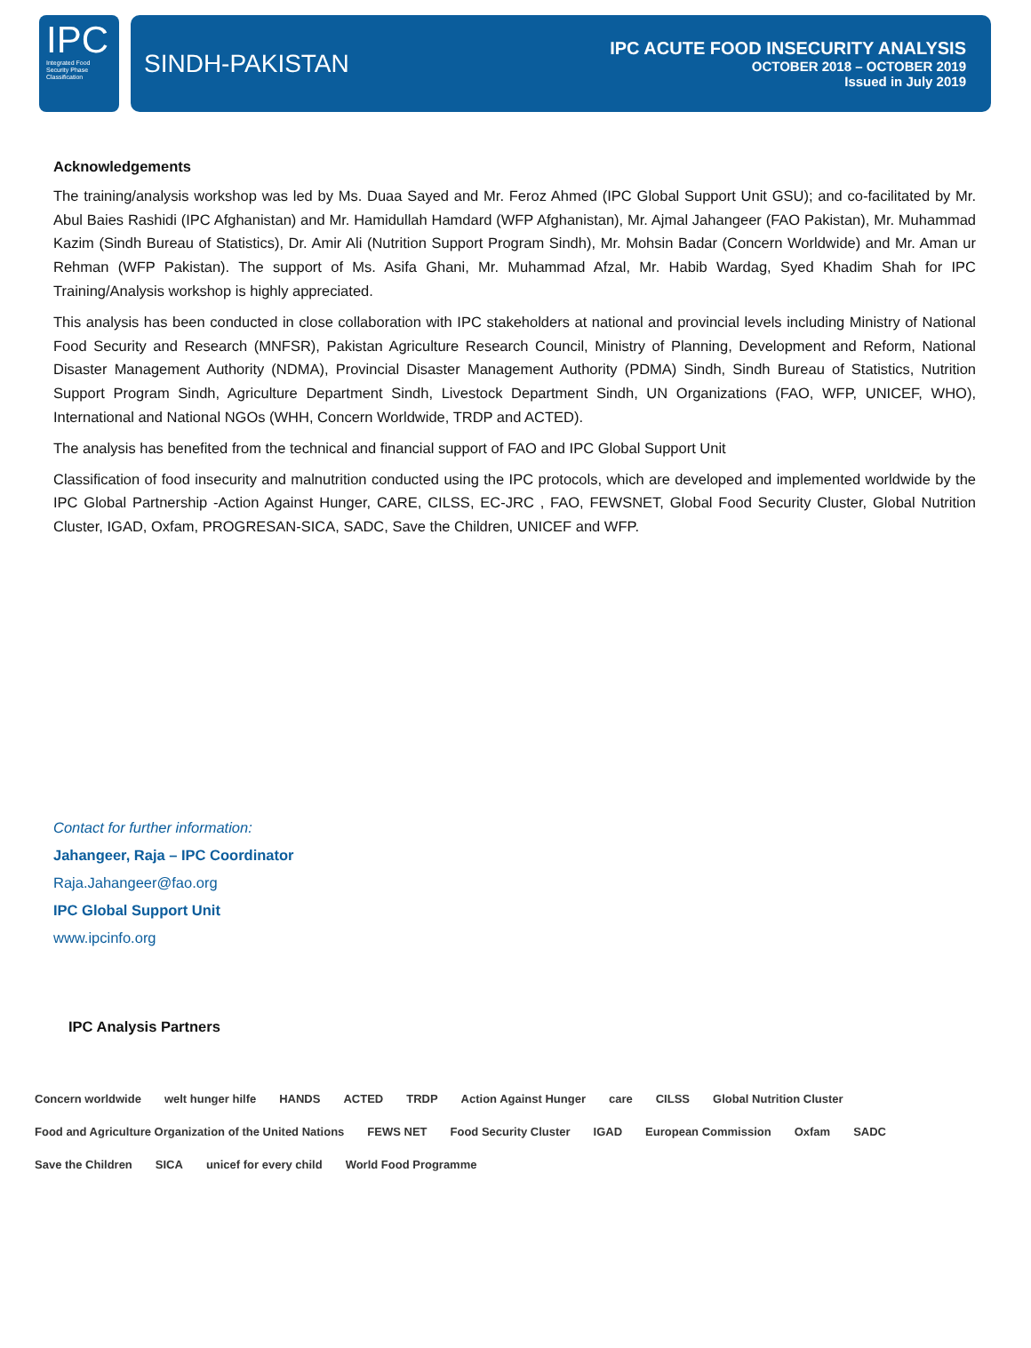IPC
Integrated Food Security Phase Classification
SINDH-PAKISTAN
IPC ACUTE FOOD INSECURITY ANALYSIS
OCTOBER 2018 – OCTOBER 2019
Issued in July 2019
Acknowledgements
The training/analysis workshop was led by Ms. Duaa Sayed and Mr. Feroz Ahmed (IPC Global Support Unit GSU); and co-facilitated by Mr. Abul Baies Rashidi (IPC Afghanistan) and Mr. Hamidullah Hamdard (WFP Afghanistan), Mr. Ajmal Jahangeer (FAO Pakistan), Mr. Muhammad Kazim (Sindh Bureau of Statistics), Dr. Amir Ali (Nutrition Support Program Sindh), Mr. Mohsin Badar (Concern Worldwide) and Mr. Aman ur Rehman (WFP Pakistan). The support of Ms. Asifa Ghani, Mr. Muhammad Afzal, Mr. Habib Wardag, Syed Khadim Shah for IPC Training/Analysis workshop is highly appreciated.
This analysis has been conducted in close collaboration with IPC stakeholders at national and provincial levels including Ministry of National Food Security and Research (MNFSR), Pakistan Agriculture Research Council, Ministry of Planning, Development and Reform, National Disaster Management Authority (NDMA), Provincial Disaster Management Authority (PDMA) Sindh, Sindh Bureau of Statistics, Nutrition Support Program Sindh, Agriculture Department Sindh, Livestock Department Sindh, UN Organizations (FAO, WFP, UNICEF, WHO), International and National NGOs (WHH, Concern Worldwide, TRDP and ACTED).
The analysis has benefited from the technical and financial support of FAO and IPC Global Support Unit
Classification of food insecurity and malnutrition conducted using the IPC protocols, which are developed and implemented worldwide by the IPC Global Partnership -Action Against Hunger, CARE, CILSS, EC-JRC , FAO, FEWSNET, Global Food Security Cluster, Global Nutrition Cluster, IGAD, Oxfam, PROGRESAN-SICA, SADC, Save the Children, UNICEF and WFP.
Contact for further information:
Jahangeer, Raja – IPC Coordinator
Raja.Jahangeer@fao.org
IPC Global Support Unit
www.ipcinfo.org
IPC Analysis Partners
Concern worldwide welt hunger hilfe HANDS ACTED TRDP Action Against Hunger care CILSS Global Nutrition Cluster Food and Agriculture Organization of the United Nations FEWS NET Food Security Cluster IGAD European Commission Oxfam SADC Save the Children SICA unicef for every child World Food Programme